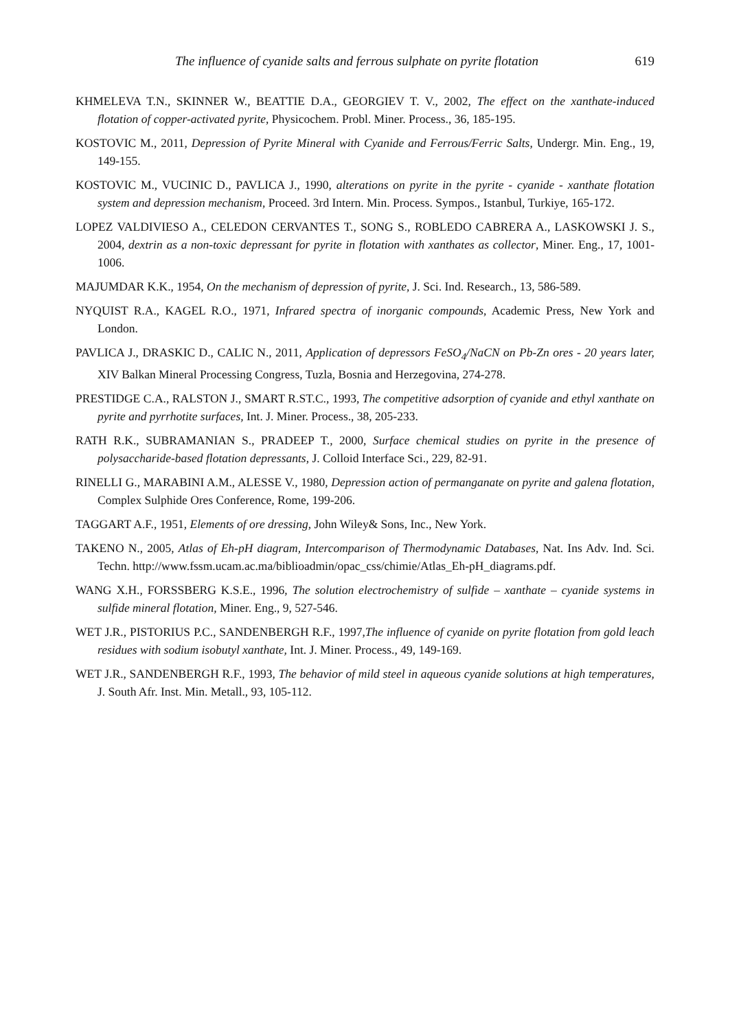The influence of cyanide salts and ferrous sulphate on pyrite flotation 619
KHMELEVA T.N., SKINNER W., BEATTIE D.A., GEORGIEV T. V., 2002, The effect on the xanthate-induced flotation of copper-activated pyrite, Physicochem. Probl. Miner. Process., 36, 185-195.
KOSTOVIC M., 2011, Depression of Pyrite Mineral with Cyanide and Ferrous/Ferric Salts, Undergr. Min. Eng., 19, 149-155.
KOSTOVIC M., VUCINIC D., PAVLICA J., 1990, alterations on pyrite in the pyrite - cyanide - xanthate flotation system and depression mechanism, Proceed. 3rd Intern. Min. Process. Sympos., Istanbul, Turkiye, 165-172.
LOPEZ VALDIVIESO A., CELEDON CERVANTES T., SONG S., ROBLEDO CABRERA A., LASKOWSKI J. S., 2004, dextrin as a non-toxic depressant for pyrite in flotation with xanthates as collector, Miner. Eng., 17, 1001-1006.
MAJUMDAR K.K., 1954, On the mechanism of depression of pyrite, J. Sci. Ind. Research., 13, 586-589.
NYQUIST R.A., KAGEL R.O., 1971, Infrared spectra of inorganic compounds, Academic Press, New York and London.
PAVLICA J., DRASKIC D., CALIC N., 2011, Application of depressors FeSO<sub>4</sub>/NaCN on Pb-Zn ores - 20 years later, XIV Balkan Mineral Processing Congress, Tuzla, Bosnia and Herzegovina, 274-278.
PRESTIDGE C.A., RALSTON J., SMART R.ST.C., 1993, The competitive adsorption of cyanide and ethyl xanthate on pyrite and pyrrhotite surfaces, Int. J. Miner. Process., 38, 205-233.
RATH R.K., SUBRAMANIAN S., PRADEEP T., 2000, Surface chemical studies on pyrite in the presence of polysaccharide-based flotation depressants, J. Colloid Interface Sci., 229, 82-91.
RINELLI G., MARABINI A.M., ALESSE V., 1980, Depression action of permanganate on pyrite and galena flotation, Complex Sulphide Ores Conference, Rome, 199-206.
TAGGART A.F., 1951, Elements of ore dressing, John Wiley& Sons, Inc., New York.
TAKENO N., 2005, Atlas of Eh-pH diagram, Intercomparison of Thermodynamic Databases, Nat. Ins Adv. Ind. Sci. Techn. http://www.fssm.ucam.ac.ma/biblioadmin/opac_css/chimie/Atlas_Eh-pH_diagrams.pdf.
WANG X.H., FORSSBERG K.S.E., 1996, The solution electrochemistry of sulfide – xanthate – cyanide systems in sulfide mineral flotation, Miner. Eng., 9, 527-546.
WET J.R., PISTORIUS P.C., SANDENBERGH R.F., 1997,The influence of cyanide on pyrite flotation from gold leach residues with sodium isobutyl xanthate, Int. J. Miner. Process., 49, 149-169.
WET J.R., SANDENBERGH R.F., 1993, The behavior of mild steel in aqueous cyanide solutions at high temperatures, J. South Afr. Inst. Min. Metall., 93, 105-112.